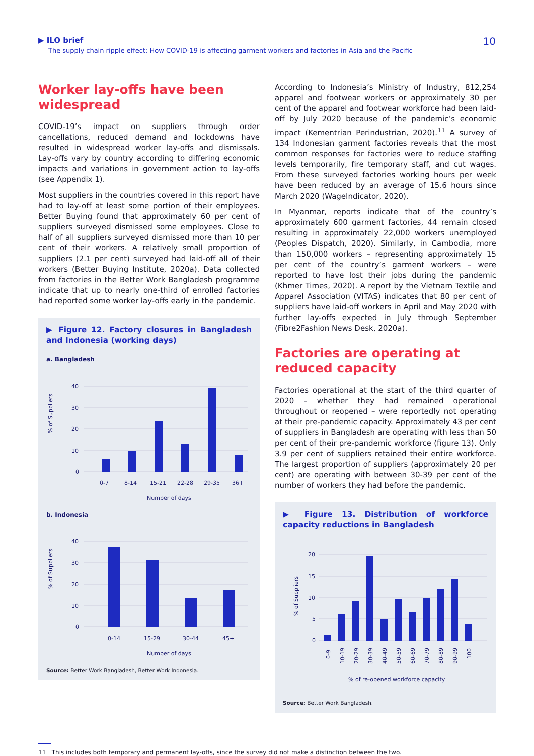▶ ILO brief
The supply chain ripple effect: How COVID-19 is affecting garment workers and factories in Asia and the Pacific
10
Worker lay-offs have been widespread
COVID-19’s impact on suppliers through order cancellations, reduced demand and lockdowns have resulted in widespread worker lay-offs and dismissals. Lay-offs vary by country according to differing economic impacts and variations in government action to lay-offs (see Appendix 1).
Most suppliers in the countries covered in this report have had to lay-off at least some portion of their employees. Better Buying found that approximately 60 per cent of suppliers surveyed dismissed some employees. Close to half of all suppliers surveyed dismissed more than 10 per cent of their workers. A relatively small proportion of suppliers (2.1 per cent) surveyed had laid-off all of their workers (Better Buying Institute, 2020a). Data collected from factories in the Better Work Bangladesh programme indicate that up to nearly one-third of enrolled factories had reported some worker lay-offs early in the pandemic.
▶ Figure 12. Factory closures in Bangladesh and Indonesia (working days)
a. Bangladesh
% of Suppliers
40
30
20
10
0
0-7
8-14
15-21
22-28
29-35
36+
Number of days
b. Indonesia
% of Suppliers
40
30
20
10
0
0-14
15-29
30-44
45+
Number of days
Source: Better Work Bangladesh, Better Work Indonesia.
According to Indonesia’s Ministry of Industry, 812,254 apparel and footwear workers or approximately 30 per cent of the apparel and footwear workforce had been laid-off by July 2020 because of the pandemic’s economic impact (Kementrian Perindustrian, 2020).<sup>11</sup> A survey of 134 Indonesian garment factories reveals that the most common responses for factories were to reduce staffing levels temporarily, fire temporary staff, and cut wages. From these surveyed factories working hours per week have been reduced by an average of 15.6 hours since March 2020 (WageIndicator, 2020).
In Myanmar, reports indicate that of the country’s approximately 600 garment factories, 44 remain closed resulting in approximately 22,000 workers unemployed (Peoples Dispatch, 2020). Similarly, in Cambodia, more than 150,000 workers – representing approximately 15 per cent of the country’s garment workers – were reported to have lost their jobs during the pandemic (Khmer Times, 2020). A report by the Vietnam Textile and Apparel Association (VITAS) indicates that 80 per cent of suppliers have laid-off workers in April and May 2020 with further lay-offs expected in July through September (Fibre2Fashion News Desk, 2020a).
Factories are operating at reduced capacity
Factories operational at the start of the third quarter of 2020 – whether they had remained operational throughout or reopened – were reportedly not operating at their pre-pandemic capacity. Approximately 43 per cent of suppliers in Bangladesh are operating with less than 50 per cent of their pre-pandemic workforce (figure 13). Only 3.9 per cent of suppliers retained their entire workforce. The largest proportion of suppliers (approximately 20 per cent) are operating with between 30-39 per cent of the number of workers they had before the pandemic.
▶ Figure 13. Distribution of workforce capacity reductions in Bangladesh
% of Suppliers
20
15
10
5
0
0-9
10-19
20-29
30-39
40-49
50-59
60-69
70-79
80-89
90-99
100
% of re-opened workforce capacity
Source: Better Work Bangladesh.
11 This includes both temporary and permanent lay-offs, since the survey did not make a distinction between the two.